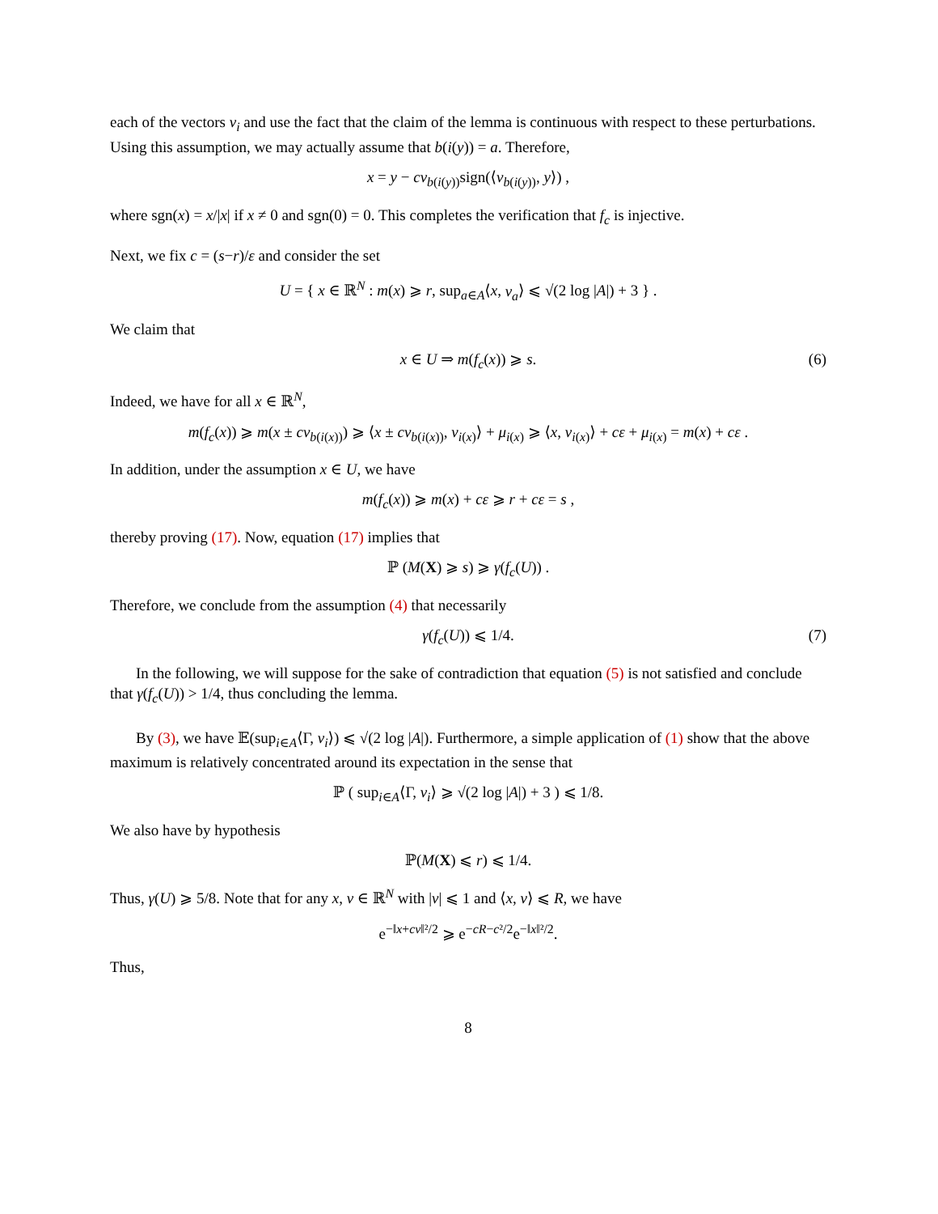each of the vectors v<sub>i</sub> and use the fact that the claim of the lemma is continuous with respect to these perturbations. Using this assumption, we may actually assume that b(i(y)) = a. Therefore,
x = y − cv<sub>b(i(y))</sub>sign(⟨v<sub>b(i(y))</sub>, y⟩) ,
where sgn(x) = x/|x| if x ≠ 0 and sgn(0) = 0. This completes the verification that f<sub>c</sub> is injective.
Next, we fix c = (s−r)/ε and consider the set
U = { x ∈ ℝ<sup>N</sup> : m(x) ⩾ r, sup<sub>a∈A</sub>⟨x, v<sub>a</sub>⟩ ⩽ √(2 log |A|) + 3 } .
We claim that
x ∈ U ⇒ m(f<sub>c</sub>(x)) ⩾ s. (6)
Indeed, we have for all x ∈ ℝ<sup>N</sup>,
m(f<sub>c</sub>(x)) ⩾ m(x ± cv<sub>b(i(x))</sub>) ⩾ ⟨x ± cv<sub>b(i(x))</sub>, v<sub>i(x)</sub>⟩ + μ<sub>i(x)</sub> ⩾ ⟨x, v<sub>i(x)</sub>⟩ + cε + μ<sub>i(x)</sub> = m(x) + cε .
In addition, under the assumption x ∈ U, we have
m(f<sub>c</sub>(x)) ⩾ m(x) + cε ⩾ r + cε = s ,
thereby proving (17). Now, equation (17) implies that
ℙ (M(X) ⩾ s) ⩾ γ(f<sub>c</sub>(U)) .
Therefore, we conclude from the assumption (4) that necessarily
γ(f<sub>c</sub>(U)) ⩽ 1/4. (7)
In the following, we will suppose for the sake of contradiction that equation (5) is not satisfied and conclude that γ(f<sub>c</sub>(U)) > 1/4, thus concluding the lemma.
By (3), we have 𝔼(sup<sub>i∈A</sub>⟨Γ, v<sub>i</sub>⟩) ⩽ √(2 log |A|). Furthermore, a simple application of (1) show that the above maximum is relatively concentrated around its expectation in the sense that
ℙ ( sup<sub>i∈A</sub>⟨Γ, v<sub>i</sub>⟩ ⩾ √(2 log |A|) + 3 ) ⩽ 1/8.
We also have by hypothesis
ℙ(M(X) ⩽ r) ⩽ 1/4.
Thus, γ(U) ⩾ 5/8. Note that for any x, v ∈ ℝ<sup>N</sup> with |v| ⩽ 1 and ⟨x, v⟩ ⩽ R, we have
e<sup>−‖x+cv‖²/2</sup> ⩾ e<sup>−cR−c²/2</sup>e<sup>−‖x‖²/2</sup>.
Thus,
8